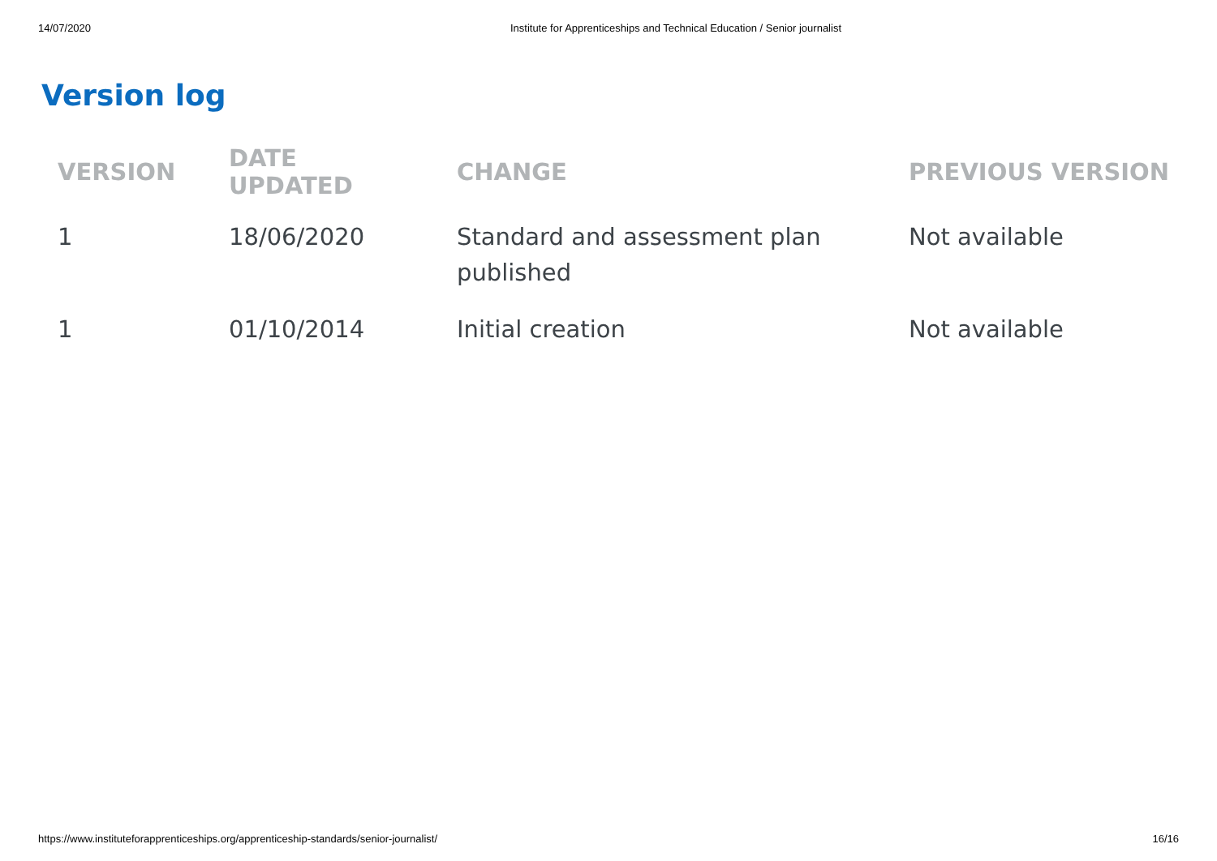14/07/2020 Institute for Apprenticeships and Technical Education / Senior journalist
Version log
| VERSION | DATE UPDATED | CHANGE | PREVIOUS VERSION |
| --- | --- | --- | --- |
| 1 | 18/06/2020 | Standard and assessment plan published | Not available |
| 1 | 01/10/2014 | Initial creation | Not available |
https://www.instituteforapprenticeships.org/apprenticeship-standards/senior-journalist/ 16/16